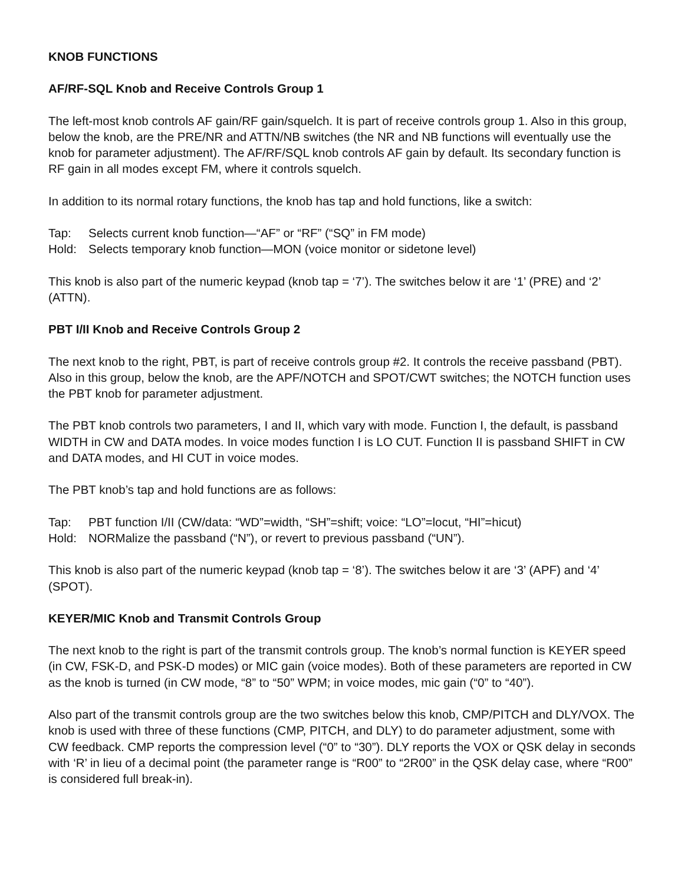KNOB FUNCTIONS
AF/RF-SQL Knob and Receive Controls Group 1
The left-most knob controls AF gain/RF gain/squelch. It is part of receive controls group 1. Also in this group, below the knob, are the PRE/NR and ATTN/NB switches (the NR and NB functions will eventually use the knob for parameter adjustment). The AF/RF/SQL knob controls AF gain by default. Its secondary function is RF gain in all modes except FM, where it controls squelch.
In addition to its normal rotary functions, the knob has tap and hold functions, like a switch:
Tap: Selects current knob function—“AF” or “RF” (“SQ” in FM mode)
Hold: Selects temporary knob function—MON (voice monitor or sidetone level)
This knob is also part of the numeric keypad (knob tap = ‘7’). The switches below it are ‘1’ (PRE) and ‘2’ (ATTN).
PBT I/II Knob and Receive Controls Group 2
The next knob to the right, PBT, is part of receive controls group #2. It controls the receive passband (PBT). Also in this group, below the knob, are the APF/NOTCH and SPOT/CWT switches; the NOTCH function uses the PBT knob for parameter adjustment.
The PBT knob controls two parameters, I and II, which vary with mode. Function I, the default, is passband WIDTH in CW and DATA modes. In voice modes function I is LO CUT. Function II is passband SHIFT in CW and DATA modes, and HI CUT in voice modes.
The PBT knob’s tap and hold functions are as follows:
Tap: PBT function I/II (CW/data: “WD”=width, “SH”=shift; voice: “LO”=locut, “HI”=hicut)
Hold: NORMalize the passband (“N”), or revert to previous passband (“UN”).
This knob is also part of the numeric keypad (knob tap = ‘8’). The switches below it are ‘3’ (APF) and ‘4’ (SPOT).
KEYER/MIC Knob and Transmit Controls Group
The next knob to the right is part of the transmit controls group. The knob’s normal function is KEYER speed (in CW, FSK-D, and PSK-D modes) or MIC gain (voice modes). Both of these parameters are reported in CW as the knob is turned (in CW mode, “8” to “50” WPM; in voice modes, mic gain (“0” to “40”).
Also part of the transmit controls group are the two switches below this knob, CMP/PITCH and DLY/VOX. The knob is used with three of these functions (CMP, PITCH, and DLY) to do parameter adjustment, some with CW feedback. CMP reports the compression level (“0” to “30”). DLY reports the VOX or QSK delay in seconds with ‘R’ in lieu of a decimal point (the parameter range is “R00” to “2R00” in the QSK delay case, where “R00” is considered full break-in).